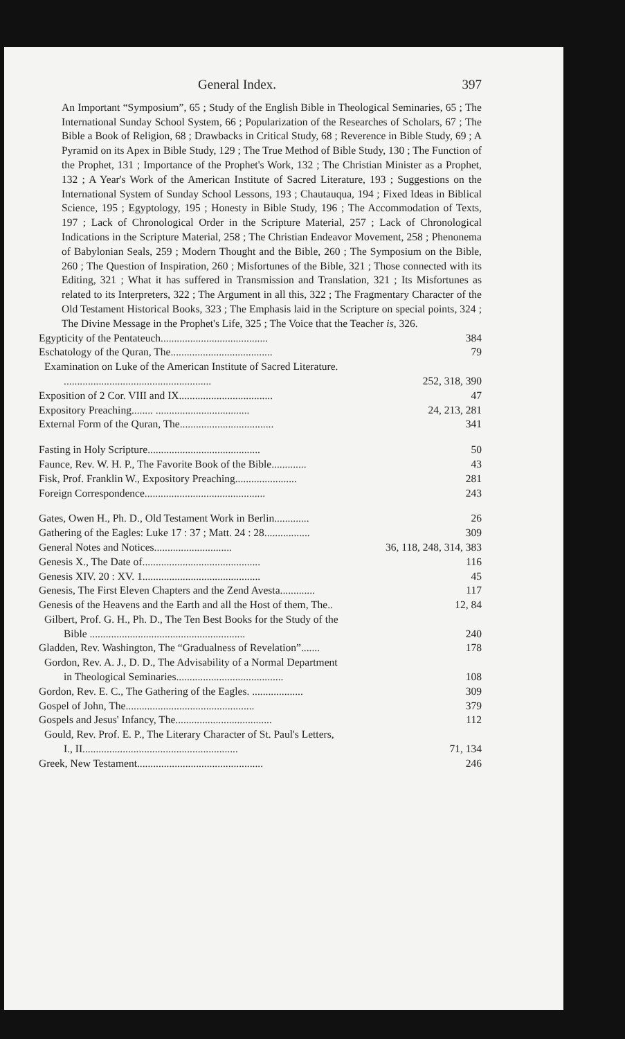General Index. 397
An Important “Symposium”, 65 ; Study of the English Bible in Theological Seminaries, 65 ; The International Sunday School System, 66 ; Popularization of the Researches of Scholars, 67 ; The Bible a Book of Religion, 68 ; Drawbacks in Critical Study, 68 ; Reverence in Bible Study, 69 ; A Pyramid on its Apex in Bible Study, 129 ; The True Method of Bible Study, 130 ; The Function of the Prophet, 131 ; Importance of the Prophet's Work, 132 ; The Christian Minister as a Prophet, 132 ; A Year's Work of the American Institute of Sacred Literature, 193 ; Suggestions on the International System of Sunday School Lessons, 193 ; Chautauqua, 194 ; Fixed Ideas in Biblical Science, 195 ; Egyptology, 195 ; Honesty in Bible Study, 196 ; The Accommodation of Texts, 197 ; Lack of Chronological Order in the Scripture Material, 257 ; Lack of Chronological Indications in the Scripture Material, 258 ; The Christian Endeavor Movement, 258 ; Phenonema of Babylonian Seals, 259 ; Modern Thought and the Bible, 260 ; The Symposium on the Bible, 260 ; The Question of Inspiration, 260 ; Misfortunes of the Bible, 321 ; Those connected with its Editing, 321 ; What it has suffered in Transmission and Translation, 321 ; Its Misfortunes as related to its Interpreters, 322 ; The Argument in all this, 322 ; The Fragmentary Character of the Old Testament Historical Books, 323 ; The Emphasis laid in the Scripture on special points, 324 ; The Divine Message in the Prophet's Life, 325 ; The Voice that the Teacher is, 326.
Egypticity of the Pentateuch........................................ 384
Eschatology of the Quran, The...................................... 79
Examination on Luke of the American Institute of Sacred Literature.
....................................................... 252, 318, 390
Exposition of 2 Cor. VIII and IX................................... 47
Expository Preaching........ ................................... 24, 213, 281
External Form of the Quran, The................................... 341
Fasting in Holy Scripture.......................................... 50
Faunce, Rev. W. H. P., The Favorite Book of the Bible............. 43
Fisk, Prof. Franklin W., Expository Preaching....................... 281
Foreign Correspondence............................................. 243
Gates, Owen H., Ph. D., Old Testament Work in Berlin............. 26
Gathering of the Eagles: Luke 17 : 37 ; Matt. 24 : 28................. 309
General Notes and Notices............................. 36, 118, 248, 314, 383
Genesis X., The Date of............................................ 116
Genesis XIV. 20 : XV. 1............................................ 45
Genesis, The First Eleven Chapters and the Zend Avesta............. 117
Genesis of the Heavens and the Earth and all the Host of them, The.. 12, 84
Gilbert, Prof. G. H., Ph. D., The Ten Best Books for the Study of the
Bible .......................................................... 240
Gladden, Rev. Washington, The “Gradualness of Revelation”....... 178
Gordon, Rev. A. J., D. D., The Advisability of a Normal Department
in Theological Seminaries........................................ 108
Gordon, Rev. E. C., The Gathering of the Eagles. ................... 309
Gospel of John, The................................................ 379
Gospels and Jesus' Infancy, The.................................... 112
Gould, Rev. Prof. E. P., The Literary Character of St. Paul's Letters,
I., II.......................................................... 71, 134
Greek, New Testament............................................... 246